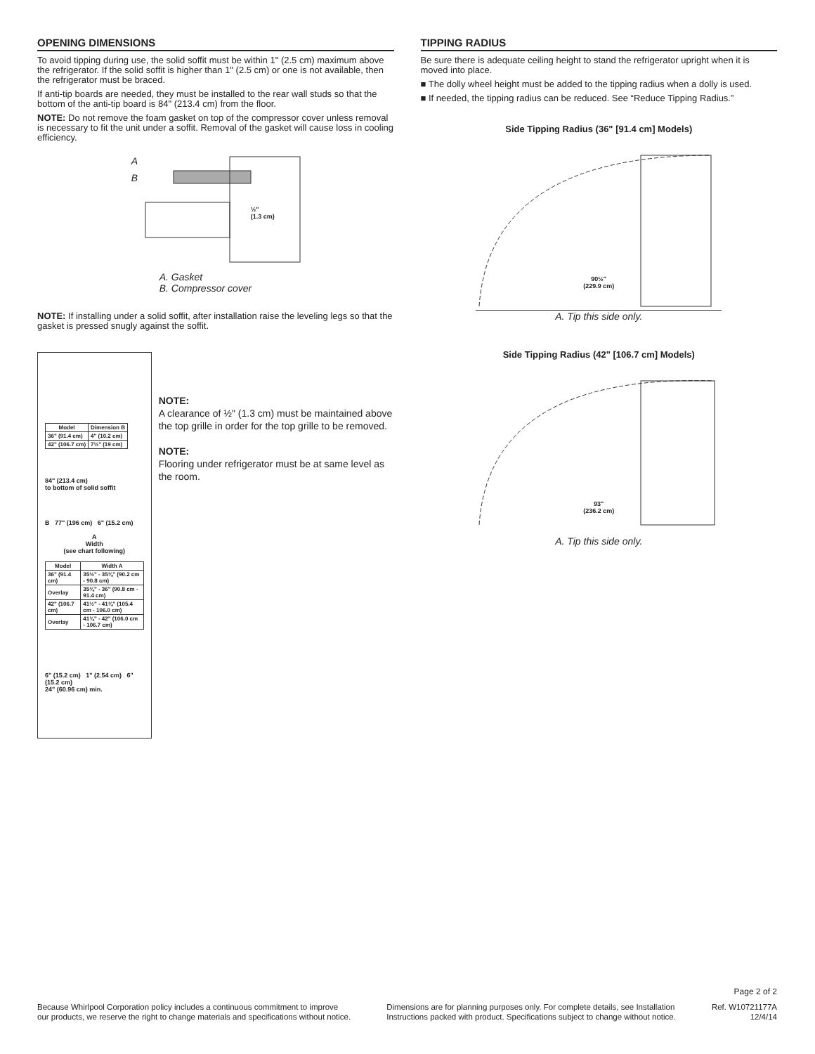OPENING DIMENSIONS
To avoid tipping during use, the solid soffit must be within 1" (2.5 cm) maximum above the refrigerator. If the solid soffit is higher than 1" (2.5 cm) or one is not available, then the refrigerator must be braced.
If anti-tip boards are needed, they must be installed to the rear wall studs so that the bottom of the anti-tip board is 84" (213.4 cm) from the floor.
NOTE: Do not remove the foam gasket on top of the compressor cover unless removal is necessary to fit the unit under a soffit. Removal of the gasket will cause loss in cooling efficiency.
A
B
½"
(1.3 cm)
A. Gasket
B. Compressor cover
NOTE: If installing under a solid soffit, after installation raise the leveling legs so that the gasket is pressed snugly against the soffit.
| Model | Dimension B |
| --- | --- |
| 36" (91.4 cm) | 4" (10.2 cm) |
| 42" (106.7 cm) | 7½" (19 cm) |
84" (213.4 cm)
to bottom of solid soffit
B 77" (196 cm) 6" (15.2 cm)
A
Width
(see chart following)
| Model | Width A |
| --- | --- |
| 36" (91.4 cm) | 35½" - 35¾" (90.2 cm - 90.8 cm) |
| Overlay | 35¾" - 36" (90.8 cm - 91.4 cm) |
| 42" (106.7 cm) | 41½" - 41¾" (105.4 cm - 106.0 cm) |
| Overlay | 41¾" - 42" (106.0 cm - 106.7 cm) |
6" (15.2 cm) 1" (2.54 cm) 6" (15.2 cm)
24" (60.96 cm) min.
NOTE:
A clearance of ½" (1.3 cm) must be maintained above the top grille in order for the top grille to be removed.
NOTE:
Flooring under refrigerator must be at same level as the room.
TIPPING RADIUS
Be sure there is adequate ceiling height to stand the refrigerator upright when it is moved into place.
■ The dolly wheel height must be added to the tipping radius when a dolly is used.
■ If needed, the tipping radius can be reduced. See “Reduce Tipping Radius.”
Side Tipping Radius (36" [91.4 cm] Models)
90½"
(229.9 cm)
A. Tip this side only.
Side Tipping Radius (42" [106.7 cm] Models)
93"
(236.2 cm)
A. Tip this side only.
Page 2 of 2
Because Whirlpool Corporation policy includes a continuous commitment to improve
our products, we reserve the right to change materials and specifications without notice.
Dimensions are for planning purposes only. For complete details, see Installation
Instructions packed with product. Specifications subject to change without notice.
Ref. W10721177A
12/4/14